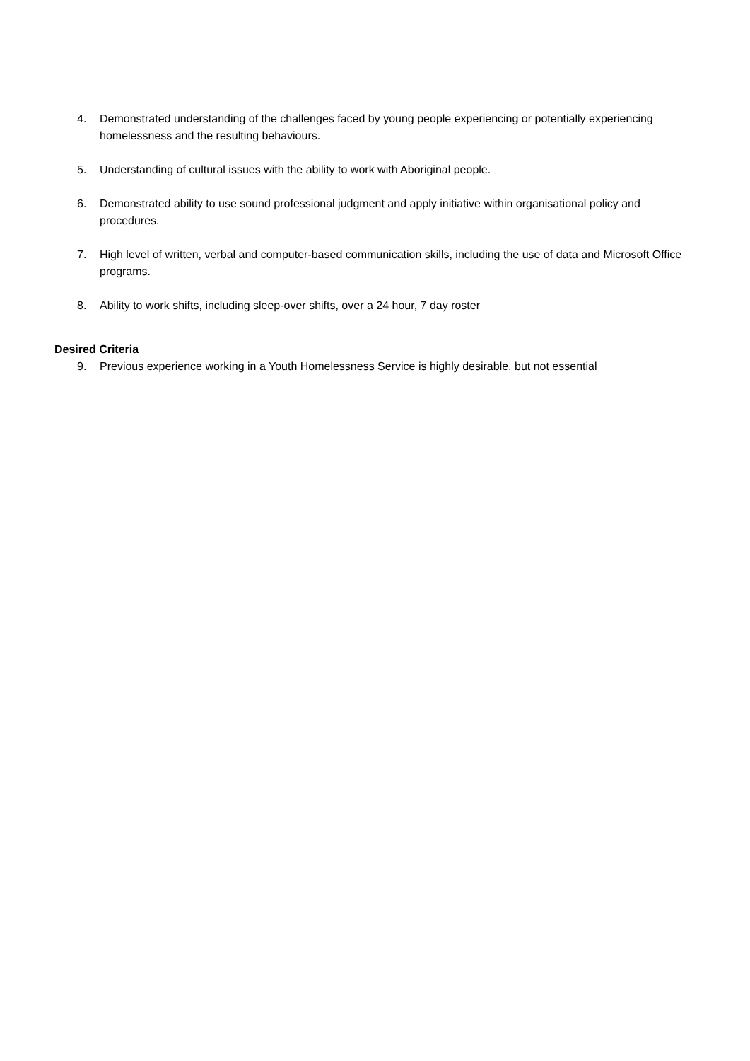4. Demonstrated understanding of the challenges faced by young people experiencing or potentially experiencing homelessness and the resulting behaviours.
5. Understanding of cultural issues with the ability to work with Aboriginal people.
6. Demonstrated ability to use sound professional judgment and apply initiative within organisational policy and procedures.
7. High level of written, verbal and computer-based communication skills, including the use of data and Microsoft Office programs.
8. Ability to work shifts, including sleep-over shifts, over a 24 hour, 7 day roster
Desired Criteria
9. Previous experience working in a Youth Homelessness Service is highly desirable, but not essential